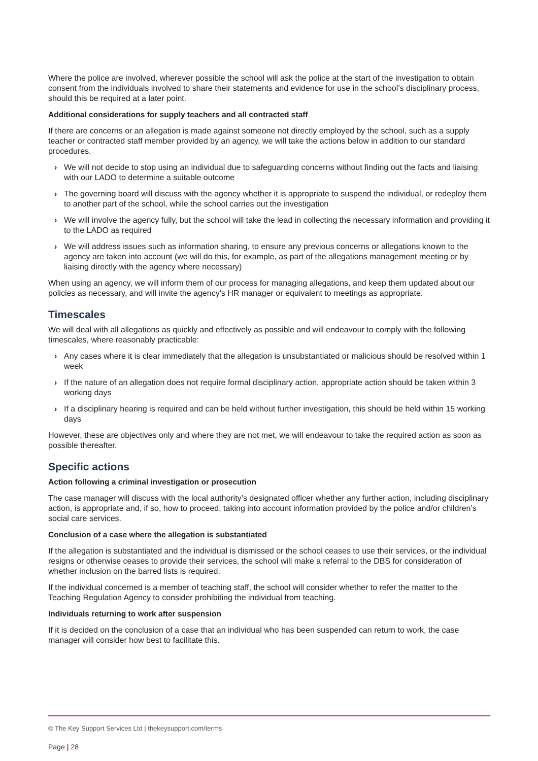Where the police are involved, wherever possible the school will ask the police at the start of the investigation to obtain consent from the individuals involved to share their statements and evidence for use in the school’s disciplinary process, should this be required at a later point.
Additional considerations for supply teachers and all contracted staff
If there are concerns or an allegation is made against someone not directly employed by the school, such as a supply teacher or contracted staff member provided by an agency, we will take the actions below in addition to our standard procedures.
› We will not decide to stop using an individual due to safeguarding concerns without finding out the facts and liaising with our LADO to determine a suitable outcome
› The governing board will discuss with the agency whether it is appropriate to suspend the individual, or redeploy them to another part of the school, while the school carries out the investigation
› We will involve the agency fully, but the school will take the lead in collecting the necessary information and providing it to the LADO as required
› We will address issues such as information sharing, to ensure any previous concerns or allegations known to the agency are taken into account (we will do this, for example, as part of the allegations management meeting or by liaising directly with the agency where necessary)
When using an agency, we will inform them of our process for managing allegations, and keep them updated about our policies as necessary, and will invite the agency's HR manager or equivalent to meetings as appropriate.
Timescales
We will deal with all allegations as quickly and effectively as possible and will endeavour to comply with the following timescales, where reasonably practicable:
› Any cases where it is clear immediately that the allegation is unsubstantiated or malicious should be resolved within 1 week
› If the nature of an allegation does not require formal disciplinary action, appropriate action should be taken within 3 working days
› If a disciplinary hearing is required and can be held without further investigation, this should be held within 15 working days
However, these are objectives only and where they are not met, we will endeavour to take the required action as soon as possible thereafter.
Specific actions
Action following a criminal investigation or prosecution
The case manager will discuss with the local authority’s designated officer whether any further action, including disciplinary action, is appropriate and, if so, how to proceed, taking into account information provided by the police and/or children’s social care services.
Conclusion of a case where the allegation is substantiated
If the allegation is substantiated and the individual is dismissed or the school ceases to use their services, or the individual resigns or otherwise ceases to provide their services, the school will make a referral to the DBS for consideration of whether inclusion on the barred lists is required.
If the individual concerned is a member of teaching staff, the school will consider whether to refer the matter to the Teaching Regulation Agency to consider prohibiting the individual from teaching.
Individuals returning to work after suspension
If it is decided on the conclusion of a case that an individual who has been suspended can return to work, the case manager will consider how best to facilitate this.
© The Key Support Services Ltd | thekeysupport.com/terms
Page | 28